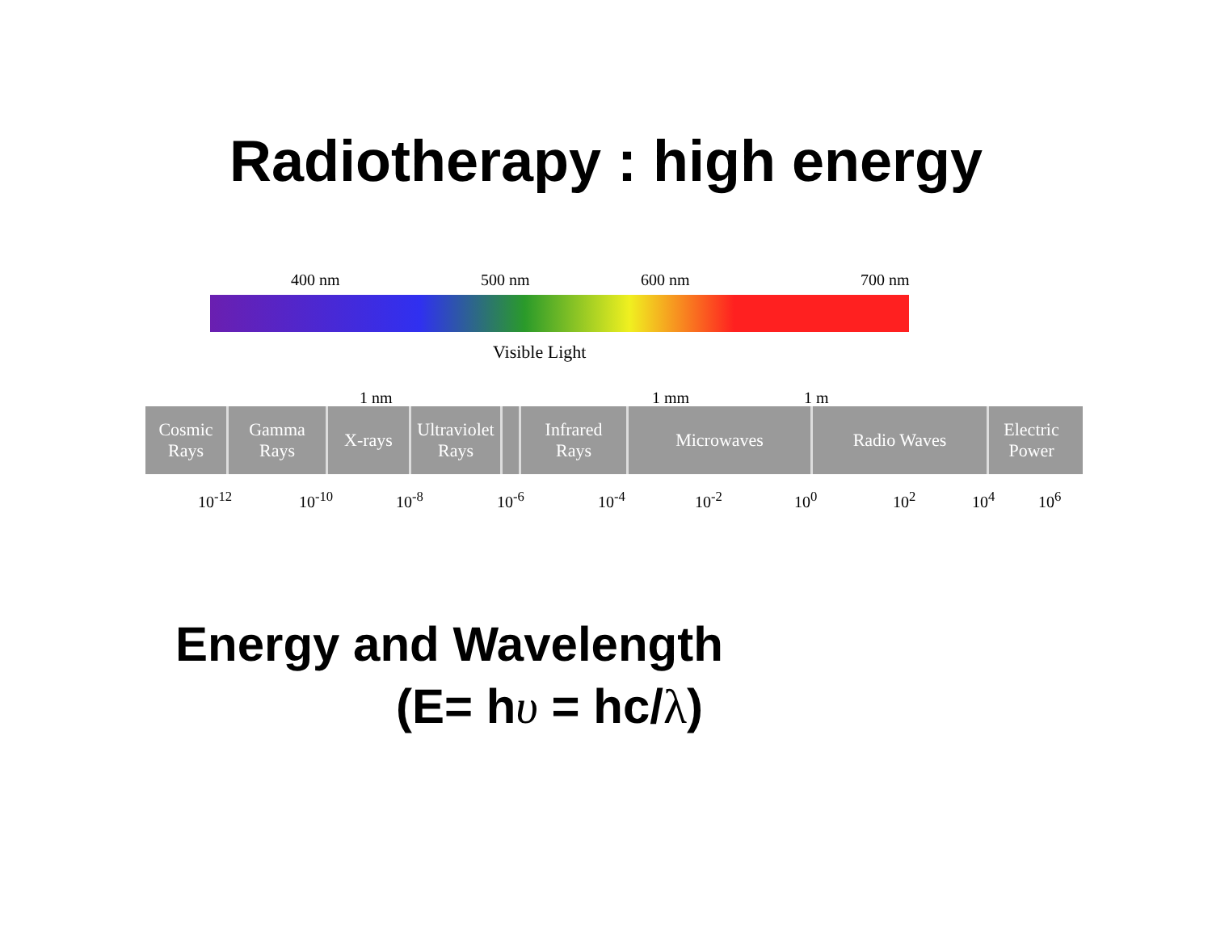Radiotherapy : high energy
400 nm 500 nm 600 nm 700 nm
Visible Light
1 nm 1 mm 1 m
Cosmic
Rays
Gamma
Rays
X-rays Ultraviolet
Rays
Infrared
Rays
Microwaves Radio Waves Electric
Power
10<sup>-12</sup> 10<sup>-10</sup> 10<sup>-8</sup> 10<sup>-6</sup> 10<sup>-4</sup> 10<sup>-2</sup> 10<sup>0</sup> 10<sup>2</sup> 10<sup>4</sup> 10<sup>6</sup>
Energy and Wavelength
(E= hυ = hc/λ)